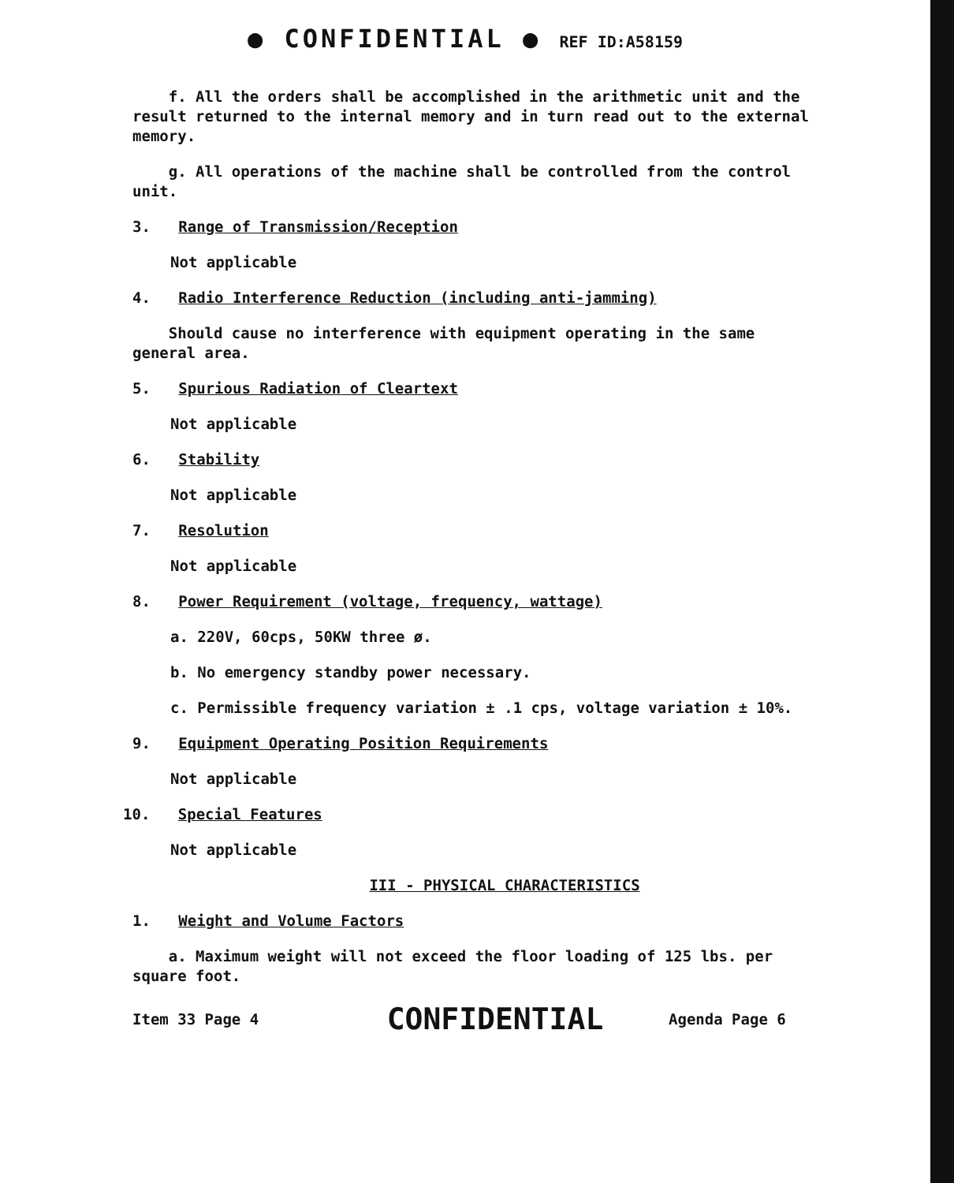● CONFIDENTIAL ● REF ID:A58159
f. All the orders shall be accomplished in the arithmetic unit and the result returned to the internal memory and in turn read out to the external memory.
g. All operations of the machine shall be controlled from the control unit.
3. Range of Transmission/Reception
Not applicable
4. Radio Interference Reduction (including anti-jamming)
Should cause no interference with equipment operating in the same general area.
5. Spurious Radiation of Cleartext
Not applicable
6. Stability
Not applicable
7. Resolution
Not applicable
8. Power Requirement (voltage, frequency, wattage)
a. 220V, 60cps, 50KW three ø.
b. No emergency standby power necessary.
c. Permissible frequency variation ± .1 cps, voltage variation ± 10%.
9. Equipment Operating Position Requirements
Not applicable
10. Special Features
Not applicable
III - PHYSICAL CHARACTERISTICS
1. Weight and Volume Factors
a. Maximum weight will not exceed the floor loading of 125 lbs. per square foot.
Item 33 Page 4 CONFIDENTIAL Agenda Page 6